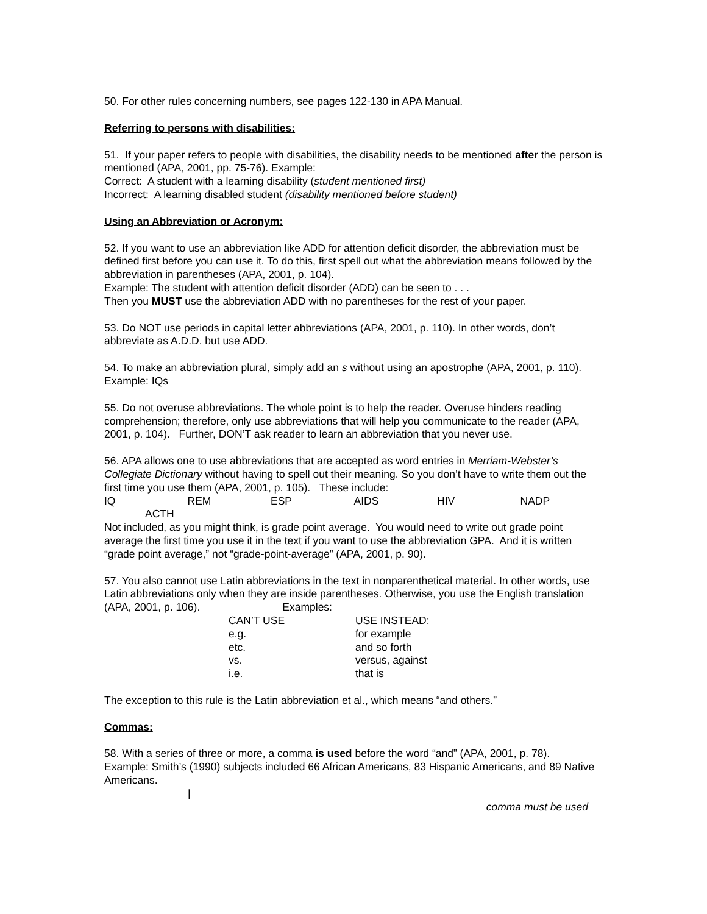50. For other rules concerning numbers, see pages 122-130 in APA Manual.
Referring to persons with disabilities:
51. If your paper refers to people with disabilities, the disability needs to be mentioned after the person is mentioned (APA, 2001, pp. 75-76). Example:
Correct: A student with a learning disability (student mentioned first)
Incorrect: A learning disabled student (disability mentioned before student)
Using an Abbreviation or Acronym:
52. If you want to use an abbreviation like ADD for attention deficit disorder, the abbreviation must be defined first before you can use it. To do this, first spell out what the abbreviation means followed by the abbreviation in parentheses (APA, 2001, p. 104).
Example: The student with attention deficit disorder (ADD) can be seen to . . .
Then you MUST use the abbreviation ADD with no parentheses for the rest of your paper.
53. Do NOT use periods in capital letter abbreviations (APA, 2001, p. 110). In other words, don’t abbreviate as A.D.D. but use ADD.
54. To make an abbreviation plural, simply add an s without using an apostrophe (APA, 2001, p. 110).
Example: IQs
55. Do not overuse abbreviations. The whole point is to help the reader. Overuse hinders reading comprehension; therefore, only use abbreviations that will help you communicate to the reader (APA, 2001, p. 104). Further, DON’T ask reader to learn an abbreviation that you never use.
56. APA allows one to use abbreviations that are accepted as word entries in Merriam-Webster’s Collegiate Dictionary without having to spell out their meaning. So you don’t have to write them out the first time you use them (APA, 2001, p. 105). These include:
IQ REM ESP AIDS HIV NADP
ACTH
Not included, as you might think, is grade point average. You would need to write out grade point average the first time you use it in the text if you want to use the abbreviation GPA. And it is written “grade point average,” not “grade-point-average” (APA, 2001, p. 90).
57. You also cannot use Latin abbreviations in the text in nonparenthetical material. In other words, use Latin abbreviations only when they are inside parentheses. Otherwise, you use the English translation (APA, 2001, p. 106). Examples:
| CAN’T USE | USE INSTEAD: |
| --- | --- |
| e.g. | for example |
| etc. | and so forth |
| vs. | versus, against |
| i.e. | that is |
The exception to this rule is the Latin abbreviation et al., which means “and others.”
Commas:
58. With a series of three or more, a comma is used before the word “and” (APA, 2001, p. 78).
Example: Smith’s (1990) subjects included 66 African Americans, 83 Hispanic Americans, and 89 Native Americans.
|
comma must be used